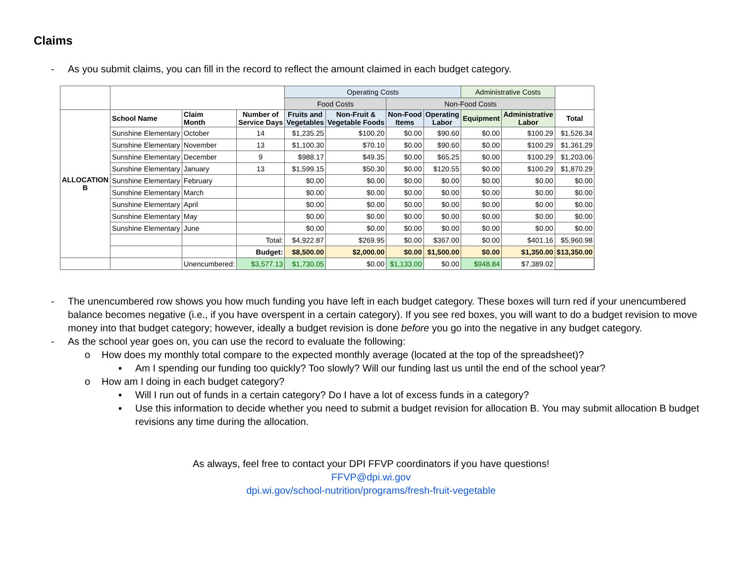Claims
- As you submit claims, you can fill in the record to reflect the amount claimed in each budget category.
| | | | | Operating Costs | | | | Administrative Costs | | |
| | | | | Food Costs | | Non-Food Costs | | | | |
| ALLOCATION B | School Name | Claim Month | Number of Service Days | Fruits and Vegetables | Non-Fruit & Vegetable Foods | Non-Food Items | Operating Labor | Equipment | Administrative Labor | Total |
| | Sunshine Elementary | October | 14 | $1,235.25 | $100.20 | $0.00 | $90.60 | $0.00 | $100.29 | $1,526.34 |
| | Sunshine Elementary | November | 13 | $1,100.30 | $70.10 | $0.00 | $90.60 | $0.00 | $100.29 | $1,361.29 |
| | Sunshine Elementary | December | 9 | $988.17 | $49.35 | $0.00 | $65.25 | $0.00 | $100.29 | $1,203.06 |
| | Sunshine Elementary | January | 13 | $1,599.15 | $50.30 | $0.00 | $120.55 | $0.00 | $100.29 | $1,870.29 |
| | Sunshine Elementary | February | | $0.00 | $0.00 | $0.00 | $0.00 | $0.00 | $0.00 | $0.00 |
| | Sunshine Elementary | March | | $0.00 | $0.00 | $0.00 | $0.00 | $0.00 | $0.00 | $0.00 |
| | Sunshine Elementary | April | | $0.00 | $0.00 | $0.00 | $0.00 | $0.00 | $0.00 | $0.00 |
| | Sunshine Elementary | May | | $0.00 | $0.00 | $0.00 | $0.00 | $0.00 | $0.00 | $0.00 |
| | Sunshine Elementary | June | | $0.00 | $0.00 | $0.00 | $0.00 | $0.00 | $0.00 | $0.00 |
| | | | Total: | $4,922.87 | $269.95 | $0.00 | $367.00 | $0.00 | $401.16 | $5,960.98 |
| | | | Budget: | $8,500.00 | $2,000.00 | $0.00 | $1,500.00 | $0.00 | $1,350.00 | $13,350.00 |
| | | Unencumbered: | $3,577.13 | $1,730.05 | $0.00 | $1,133.00 | $0.00 | $948.84 | $7,389.02 | |
- The unencumbered row shows you how much funding you have left in each budget category. These boxes will turn red if your unencumbered balance becomes negative (i.e., if you have overspent in a certain category). If you see red boxes, you will want to do a budget revision to move money into that budget category; however, ideally a budget revision is done before you go into the negative in any budget category.
- As the school year goes on, you can use the record to evaluate the following:
o How does my monthly total compare to the expected monthly average (located at the top of the spreadsheet)?
▪ Am I spending our funding too quickly? Too slowly? Will our funding last us until the end of the school year?
o How am I doing in each budget category?
▪ Will I run out of funds in a certain category? Do I have a lot of excess funds in a category?
▪ Use this information to decide whether you need to submit a budget revision for allocation B. You may submit allocation B budget revisions any time during the allocation.
As always, feel free to contact your DPI FFVP coordinators if you have questions!
FFVP@dpi.wi.gov
dpi.wi.gov/school-nutrition/programs/fresh-fruit-vegetable